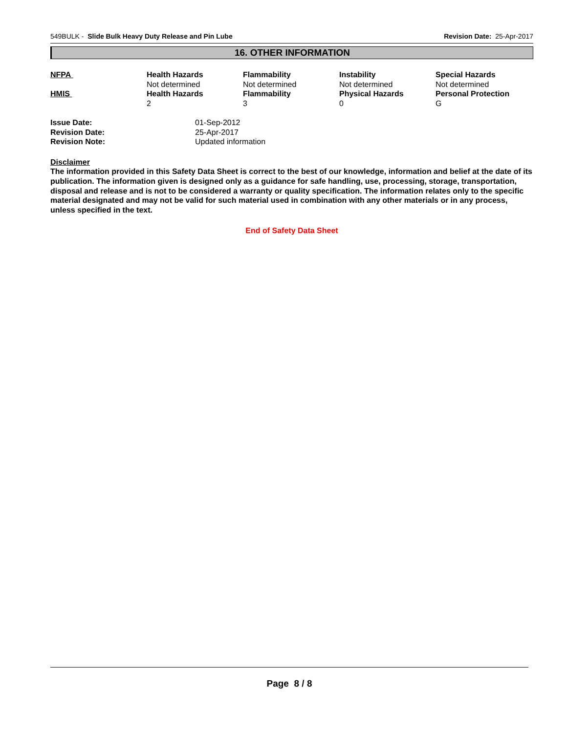549BULK - Slide Bulk Heavy Duty Release and Pin Lube Revision Date: 25-Apr-2017
16. OTHER INFORMATION
| NFPA | Health Hazards Not determined | Flammability Not determined | Instability Not determined | Special Hazards Not determined |
| HMIS | Health Hazards 2 | Flammability 3 | Physical Hazards 0 | Personal Protection G |
| Issue Date: | 01-Sep-2012 |
| Revision Date: | 25-Apr-2017 |
| Revision Note: | Updated information |
Disclaimer
The information provided in this Safety Data Sheet is correct to the best of our knowledge, information and belief at the date of its publication. The information given is designed only as a guidance for safe handling, use, processing, storage, transportation, disposal and release and is not to be considered a warranty or quality specification. The information relates only to the specific material designated and may not be valid for such material used in combination with any other materials or in any process, unless specified in the text.
End of Safety Data Sheet
Page 8 / 8